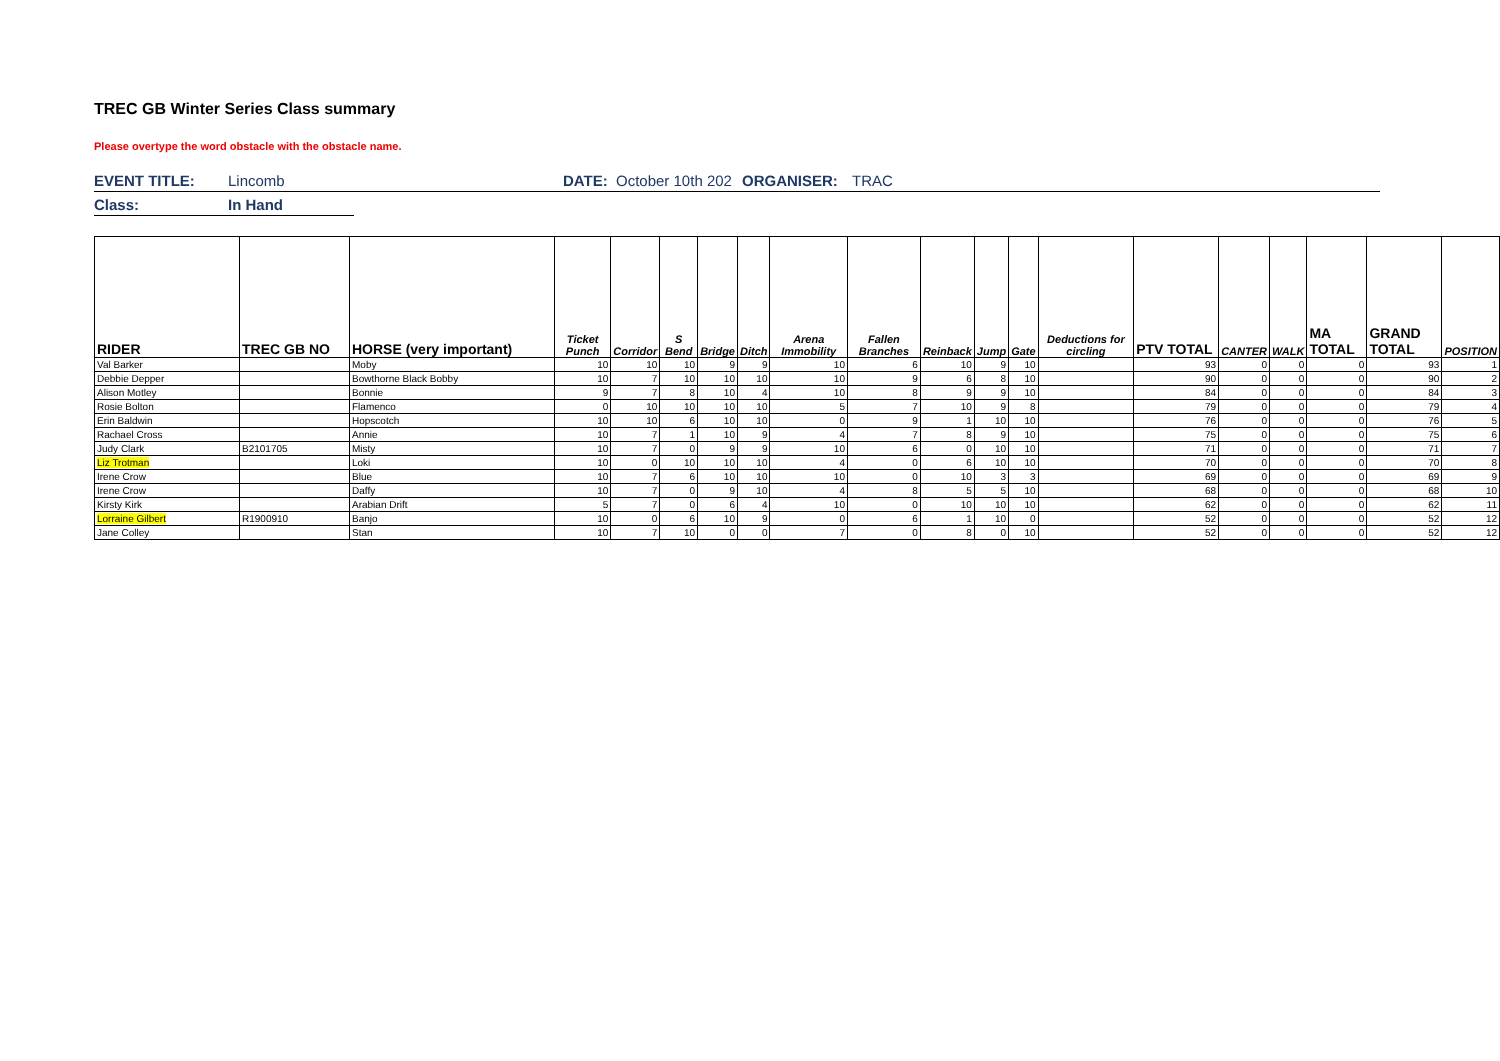TREC GB Winter Series Class summary
Please overtype the word obstacle with the obstacle name.
EVENT TITLE: Lincomb DATE: October 10th 202 ORGANISER: TRAC
Class: In Hand
| RIDER | TREC GB NO | HORSE (very important) | Ticket Punch | Corridor | S Bend | Bridge | Ditch | Arena Immobility | Fallen Branches | Reinback | Jump | Gate | Deductions for circling | PTV TOTAL | CANTER | WALK | MA TOTAL | GRAND TOTAL | POSITION |
| --- | --- | --- | --- | --- | --- | --- | --- | --- | --- | --- | --- | --- | --- | --- | --- | --- | --- | --- | --- |
| Val Barker | | Moby | 10 | 10 | 10 | 9 | 9 | 10 | 6 | 10 | 9 | 10 | | 93 | 0 | 0 | 0 | 93 | 1 |
| Debbie Depper | | Bowthorne Black Bobby | 10 | 7 | 10 | 10 | 10 | 10 | 9 | 6 | 8 | 10 | | 90 | 0 | 0 | 0 | 90 | 2 |
| Alison Motley | | Bonnie | 9 | 7 | 8 | 10 | 4 | 10 | 8 | 9 | 9 | 10 | | 84 | 0 | 0 | 0 | 84 | 3 |
| Rosie Bolton | | Flamenco | 0 | 10 | 10 | 10 | 10 | 5 | 7 | 10 | 9 | 8 | | 79 | 0 | 0 | 0 | 79 | 4 |
| Erin Baldwin | | Hopscotch | 10 | 10 | 6 | 10 | 10 | 0 | 9 | 1 | 10 | 10 | | 76 | 0 | 0 | 0 | 76 | 5 |
| Rachael Cross | | Annie | 10 | 7 | 1 | 10 | 9 | 4 | 7 | 8 | 9 | 10 | | 75 | 0 | 0 | 0 | 75 | 6 |
| Judy Clark | B2101705 | Misty | 10 | 7 | 0 | 9 | 9 | 10 | 6 | 0 | 10 | 10 | | 71 | 0 | 0 | 0 | 71 | 7 |
| Liz Trotman | | Loki | 10 | 0 | 10 | 10 | 10 | 4 | 0 | 6 | 10 | 10 | | 70 | 0 | 0 | 0 | 70 | 8 |
| Irene Crow | | Blue | 10 | 7 | 6 | 10 | 10 | 10 | 0 | 10 | 3 | 3 | | 69 | 0 | 0 | 0 | 69 | 9 |
| Irene Crow | | Daffy | 10 | 7 | 0 | 9 | 10 | 4 | 8 | 5 | 5 | 10 | | 68 | 0 | 0 | 0 | 68 | 10 |
| Kirsty Kirk | | Arabian Drift | 5 | 7 | 0 | 6 | 4 | 10 | 0 | 10 | 10 | 10 | | 62 | 0 | 0 | 0 | 62 | 11 |
| Lorraine Gilbert | R1900910 | Banjo | 10 | 0 | 6 | 10 | 9 | 0 | 6 | 1 | 10 | 0 | | 52 | 0 | 0 | 0 | 52 | 12 |
| Jane Colley | | Stan | 10 | 7 | 10 | 0 | 0 | 7 | 0 | 8 | 0 | 10 | | 52 | 0 | 0 | 0 | 52 | 12 |